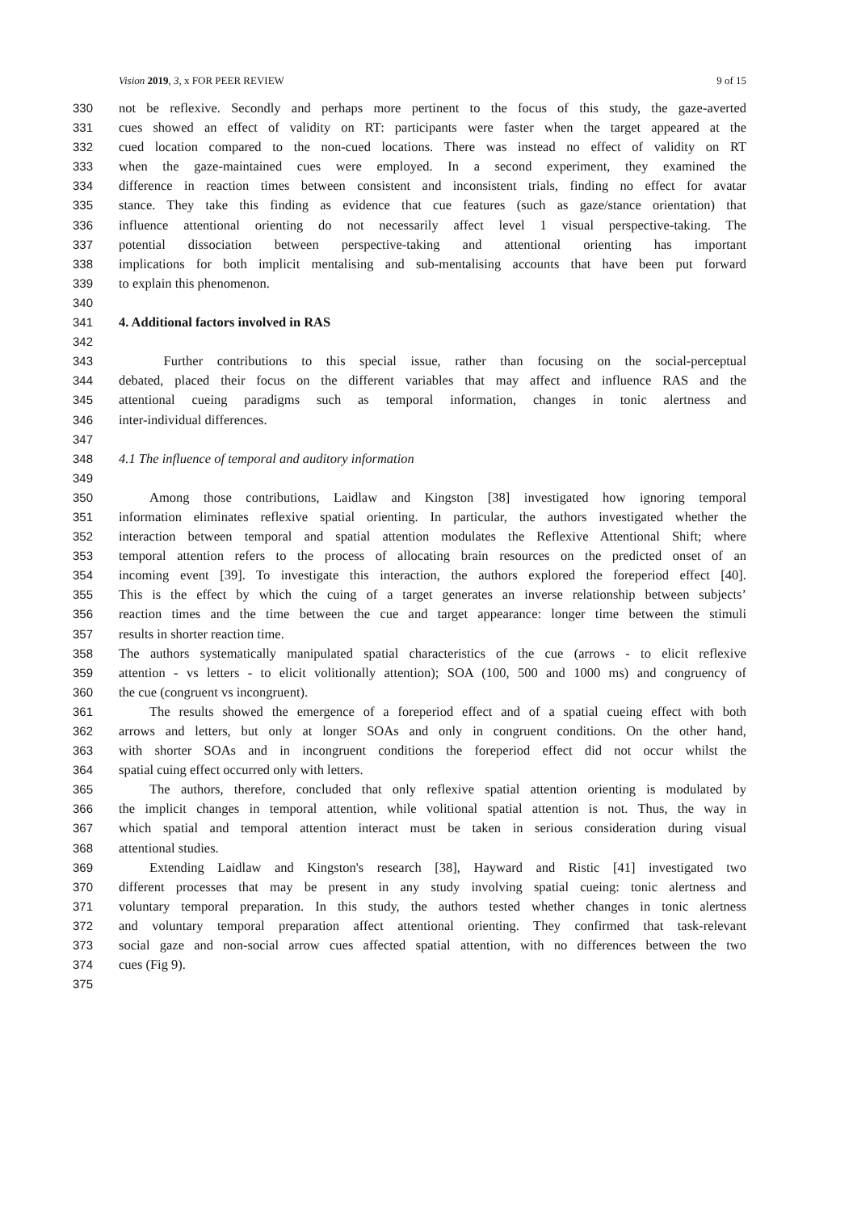Vision 2019, 3, x FOR PEER REVIEW 9 of 15
330 not be reflexive. Secondly and perhaps more pertinent to the focus of this study, the gaze-averted
331 cues showed an effect of validity on RT: participants were faster when the target appeared at the
332 cued location compared to the non-cued locations. There was instead no effect of validity on RT
333 when the gaze-maintained cues were employed. In a second experiment, they examined the
334 difference in reaction times between consistent and inconsistent trials, finding no effect for avatar
335 stance. They take this finding as evidence that cue features (such as gaze/stance orientation) that
336 influence attentional orienting do not necessarily affect level 1 visual perspective-taking. The
337 potential dissociation between perspective-taking and attentional orienting has important
338 implications for both implicit mentalising and sub-mentalising accounts that have been put forward
339 to explain this phenomenon.
340
341 4. Additional factors involved in RAS
342
343 Further contributions to this special issue, rather than focusing on the social-perceptual
344 debated, placed their focus on the different variables that may affect and influence RAS and the
345 attentional cueing paradigms such as temporal information, changes in tonic alertness and
346 inter-individual differences.
347
348 4.1 The influence of temporal and auditory information
349
350 Among those contributions, Laidlaw and Kingston [38] investigated how ignoring temporal
351 information eliminates reflexive spatial orienting. In particular, the authors investigated whether the
352 interaction between temporal and spatial attention modulates the Reflexive Attentional Shift; where
353 temporal attention refers to the process of allocating brain resources on the predicted onset of an
354 incoming event [39]. To investigate this interaction, the authors explored the foreperiod effect [40].
355 This is the effect by which the cuing of a target generates an inverse relationship between subjects’
356 reaction times and the time between the cue and target appearance: longer time between the stimuli
357 results in shorter reaction time.
358 The authors systematically manipulated spatial characteristics of the cue (arrows - to elicit reflexive
359 attention - vs letters - to elicit volitionally attention); SOA (100, 500 and 1000 ms) and congruency of
360 the cue (congruent vs incongruent).
361 The results showed the emergence of a foreperiod effect and of a spatial cueing effect with both
362 arrows and letters, but only at longer SOAs and only in congruent conditions. On the other hand,
363 with shorter SOAs and in incongruent conditions the foreperiod effect did not occur whilst the
364 spatial cuing effect occurred only with letters.
365 The authors, therefore, concluded that only reflexive spatial attention orienting is modulated by
366 the implicit changes in temporal attention, while volitional spatial attention is not. Thus, the way in
367 which spatial and temporal attention interact must be taken in serious consideration during visual
368 attentional studies.
369 Extending Laidlaw and Kingston's research [38], Hayward and Ristic [41] investigated two
370 different processes that may be present in any study involving spatial cueing: tonic alertness and
371 voluntary temporal preparation. In this study, the authors tested whether changes in tonic alertness
372 and voluntary temporal preparation affect attentional orienting. They confirmed that task-relevant
373 social gaze and non-social arrow cues affected spatial attention, with no differences between the two
374 cues (Fig 9).
375